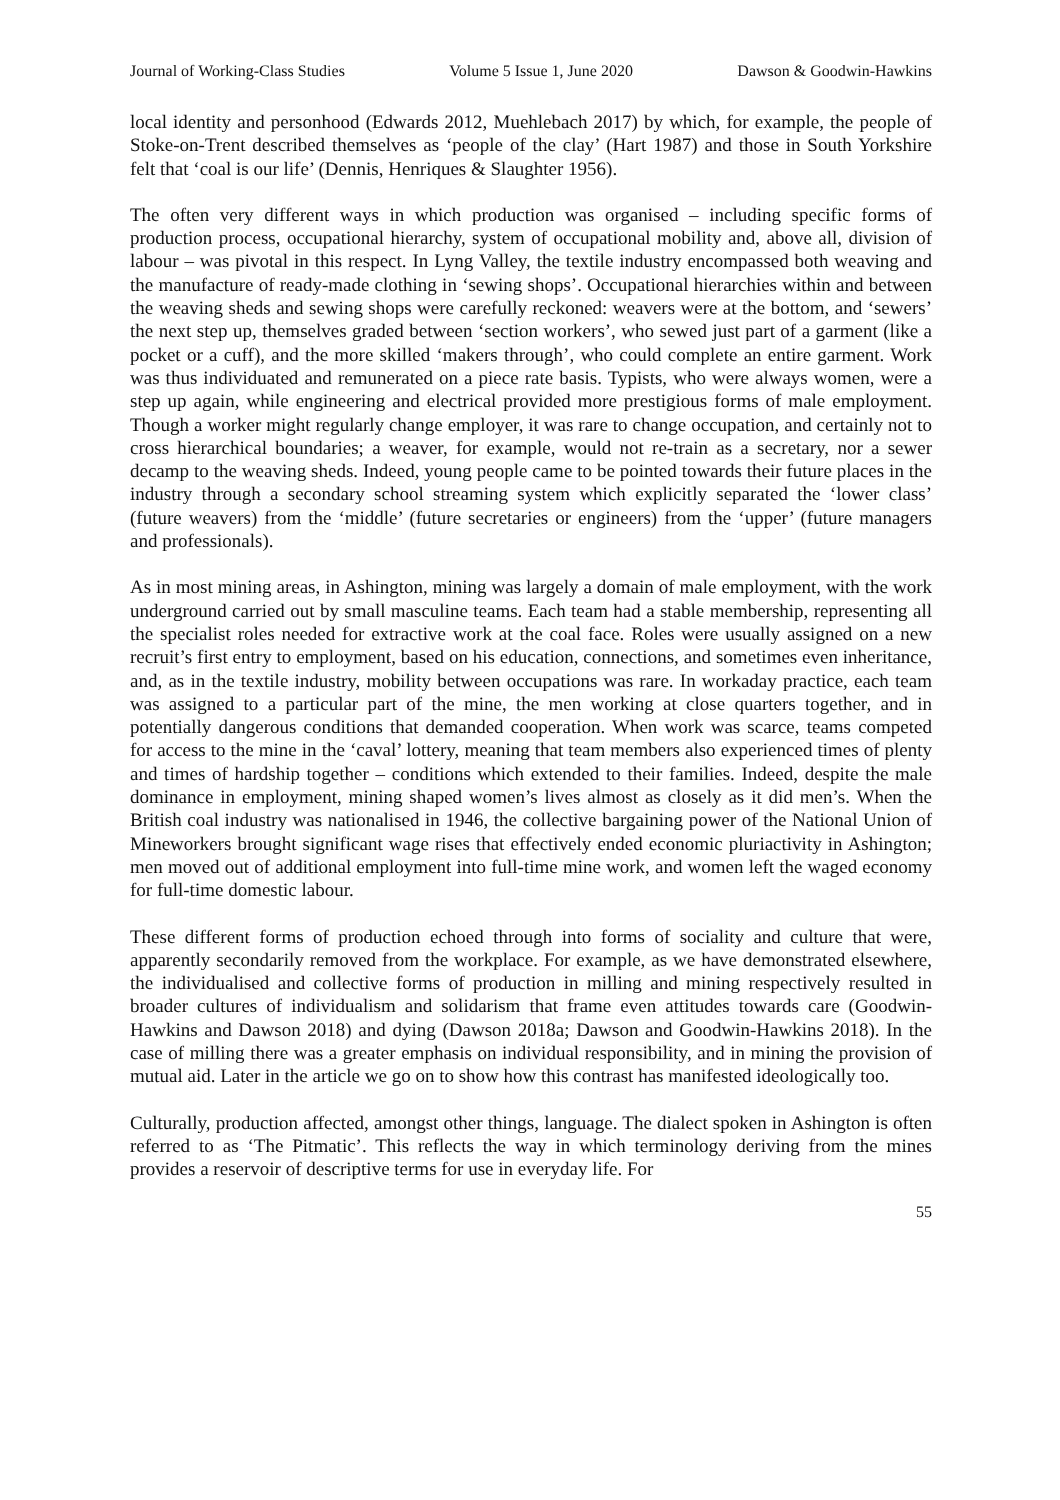Journal of Working-Class Studies Volume 5 Issue 1, June 2020 Dawson & Goodwin-Hawkins
local identity and personhood (Edwards 2012, Muehlebach 2017) by which, for example, the people of Stoke-on-Trent described themselves as ‘people of the clay’ (Hart 1987) and those in South Yorkshire felt that ‘coal is our life’ (Dennis, Henriques & Slaughter 1956).
The often very different ways in which production was organised – including specific forms of production process, occupational hierarchy, system of occupational mobility and, above all, division of labour – was pivotal in this respect. In Lyng Valley, the textile industry encompassed both weaving and the manufacture of ready-made clothing in ‘sewing shops’. Occupational hierarchies within and between the weaving sheds and sewing shops were carefully reckoned: weavers were at the bottom, and ‘sewers’ the next step up, themselves graded between ‘section workers’, who sewed just part of a garment (like a pocket or a cuff), and the more skilled ‘makers through’, who could complete an entire garment. Work was thus individuated and remunerated on a piece rate basis. Typists, who were always women, were a step up again, while engineering and electrical provided more prestigious forms of male employment. Though a worker might regularly change employer, it was rare to change occupation, and certainly not to cross hierarchical boundaries; a weaver, for example, would not re-train as a secretary, nor a sewer decamp to the weaving sheds. Indeed, young people came to be pointed towards their future places in the industry through a secondary school streaming system which explicitly separated the ‘lower class’ (future weavers) from the ‘middle’ (future secretaries or engineers) from the ‘upper’ (future managers and professionals).
As in most mining areas, in Ashington, mining was largely a domain of male employment, with the work underground carried out by small masculine teams. Each team had a stable membership, representing all the specialist roles needed for extractive work at the coal face. Roles were usually assigned on a new recruit’s first entry to employment, based on his education, connections, and sometimes even inheritance, and, as in the textile industry, mobility between occupations was rare. In workaday practice, each team was assigned to a particular part of the mine, the men working at close quarters together, and in potentially dangerous conditions that demanded cooperation. When work was scarce, teams competed for access to the mine in the ‘caval’ lottery, meaning that team members also experienced times of plenty and times of hardship together – conditions which extended to their families. Indeed, despite the male dominance in employment, mining shaped women’s lives almost as closely as it did men’s. When the British coal industry was nationalised in 1946, the collective bargaining power of the National Union of Mineworkers brought significant wage rises that effectively ended economic pluriactivity in Ashington; men moved out of additional employment into full-time mine work, and women left the waged economy for full-time domestic labour.
These different forms of production echoed through into forms of sociality and culture that were, apparently secondarily removed from the workplace. For example, as we have demonstrated elsewhere, the individualised and collective forms of production in milling and mining respectively resulted in broader cultures of individualism and solidarism that frame even attitudes towards care (Goodwin-Hawkins and Dawson 2018) and dying (Dawson 2018a; Dawson and Goodwin-Hawkins 2018). In the case of milling there was a greater emphasis on individual responsibility, and in mining the provision of mutual aid. Later in the article we go on to show how this contrast has manifested ideologically too.
Culturally, production affected, amongst other things, language. The dialect spoken in Ashington is often referred to as ‘The Pitmatic’. This reflects the way in which terminology deriving from the mines provides a reservoir of descriptive terms for use in everyday life. For
55